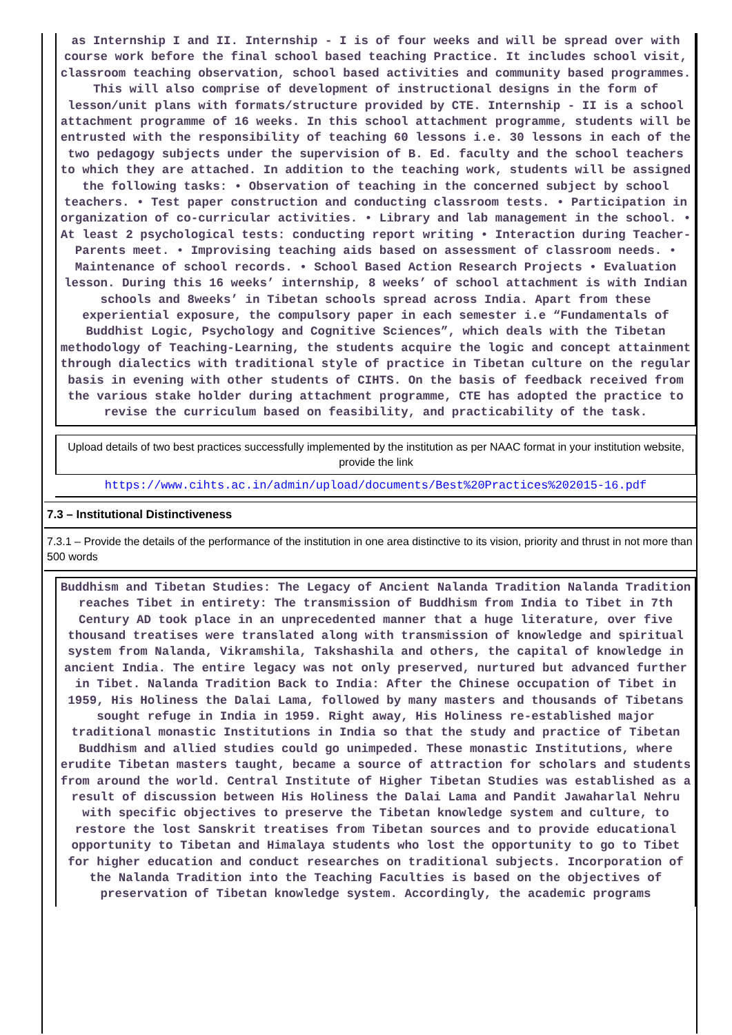as Internship I and II. Internship - I is of four weeks and will be spread over with course work before the final school based teaching Practice. It includes school visit, classroom teaching observation, school based activities and community based programmes. This will also comprise of development of instructional designs in the form of lesson/unit plans with formats/structure provided by CTE. Internship - II is a school attachment programme of 16 weeks. In this school attachment programme, students will be entrusted with the responsibility of teaching 60 lessons i.e. 30 lessons in each of the two pedagogy subjects under the supervision of B. Ed. faculty and the school teachers to which they are attached. In addition to the teaching work, students will be assigned the following tasks: • Observation of teaching in the concerned subject by school teachers. • Test paper construction and conducting classroom tests. • Participation in organization of co-curricular activities. • Library and lab management in the school. • At least 2 psychological tests: conducting report writing • Interaction during Teacher- Parents meet. • Improvising teaching aids based on assessment of classroom needs. • Maintenance of school records. • School Based Action Research Projects • Evaluation lesson. During this 16 weeks’ internship, 8 weeks’ of school attachment is with Indian schools and 8weeks’ in Tibetan schools spread across India. Apart from these experiential exposure, the compulsory paper in each semester i.e “Fundamentals of Buddhist Logic, Psychology and Cognitive Sciences”, which deals with the Tibetan methodology of Teaching-Learning, the students acquire the logic and concept attainment through dialectics with traditional style of practice in Tibetan culture on the regular basis in evening with other students of CIHTS. On the basis of feedback received from the various stake holder during attachment programme, CTE has adopted the practice to revise the curriculum based on feasibility, and practicability of the task.
Upload details of two best practices successfully implemented by the institution as per NAAC format in your institution website, provide the link
https://www.cihts.ac.in/admin/upload/documents/Best%20Practices%202015-16.pdf
7.3 – Institutional Distinctiveness
7.3.1 – Provide the details of the performance of the institution in one area distinctive to its vision, priority and thrust in not more than 500 words
Buddhism and Tibetan Studies: The Legacy of Ancient Nalanda Tradition Nalanda Tradition reaches Tibet in entirety: The transmission of Buddhism from India to Tibet in 7th Century AD took place in an unprecedented manner that a huge literature, over five thousand treatises were translated along with transmission of knowledge and spiritual system from Nalanda, Vikramshila, Takshashila and others, the capital of knowledge in ancient India. The entire legacy was not only preserved, nurtured but advanced further in Tibet. Nalanda Tradition Back to India: After the Chinese occupation of Tibet in 1959, His Holiness the Dalai Lama, followed by many masters and thousands of Tibetans sought refuge in India in 1959. Right away, His Holiness re-established major traditional monastic Institutions in India so that the study and practice of Tibetan Buddhism and allied studies could go unimpeded. These monastic Institutions, where erudite Tibetan masters taught, became a source of attraction for scholars and students from around the world. Central Institute of Higher Tibetan Studies was established as a result of discussion between His Holiness the Dalai Lama and Pandit Jawaharlal Nehru with specific objectives to preserve the Tibetan knowledge system and culture, to restore the lost Sanskrit treatises from Tibetan sources and to provide educational opportunity to Tibetan and Himalaya students who lost the opportunity to go to Tibet for higher education and conduct researches on traditional subjects. Incorporation of the Nalanda Tradition into the Teaching Faculties is based on the objectives of preservation of Tibetan knowledge system. Accordingly, the academic programs